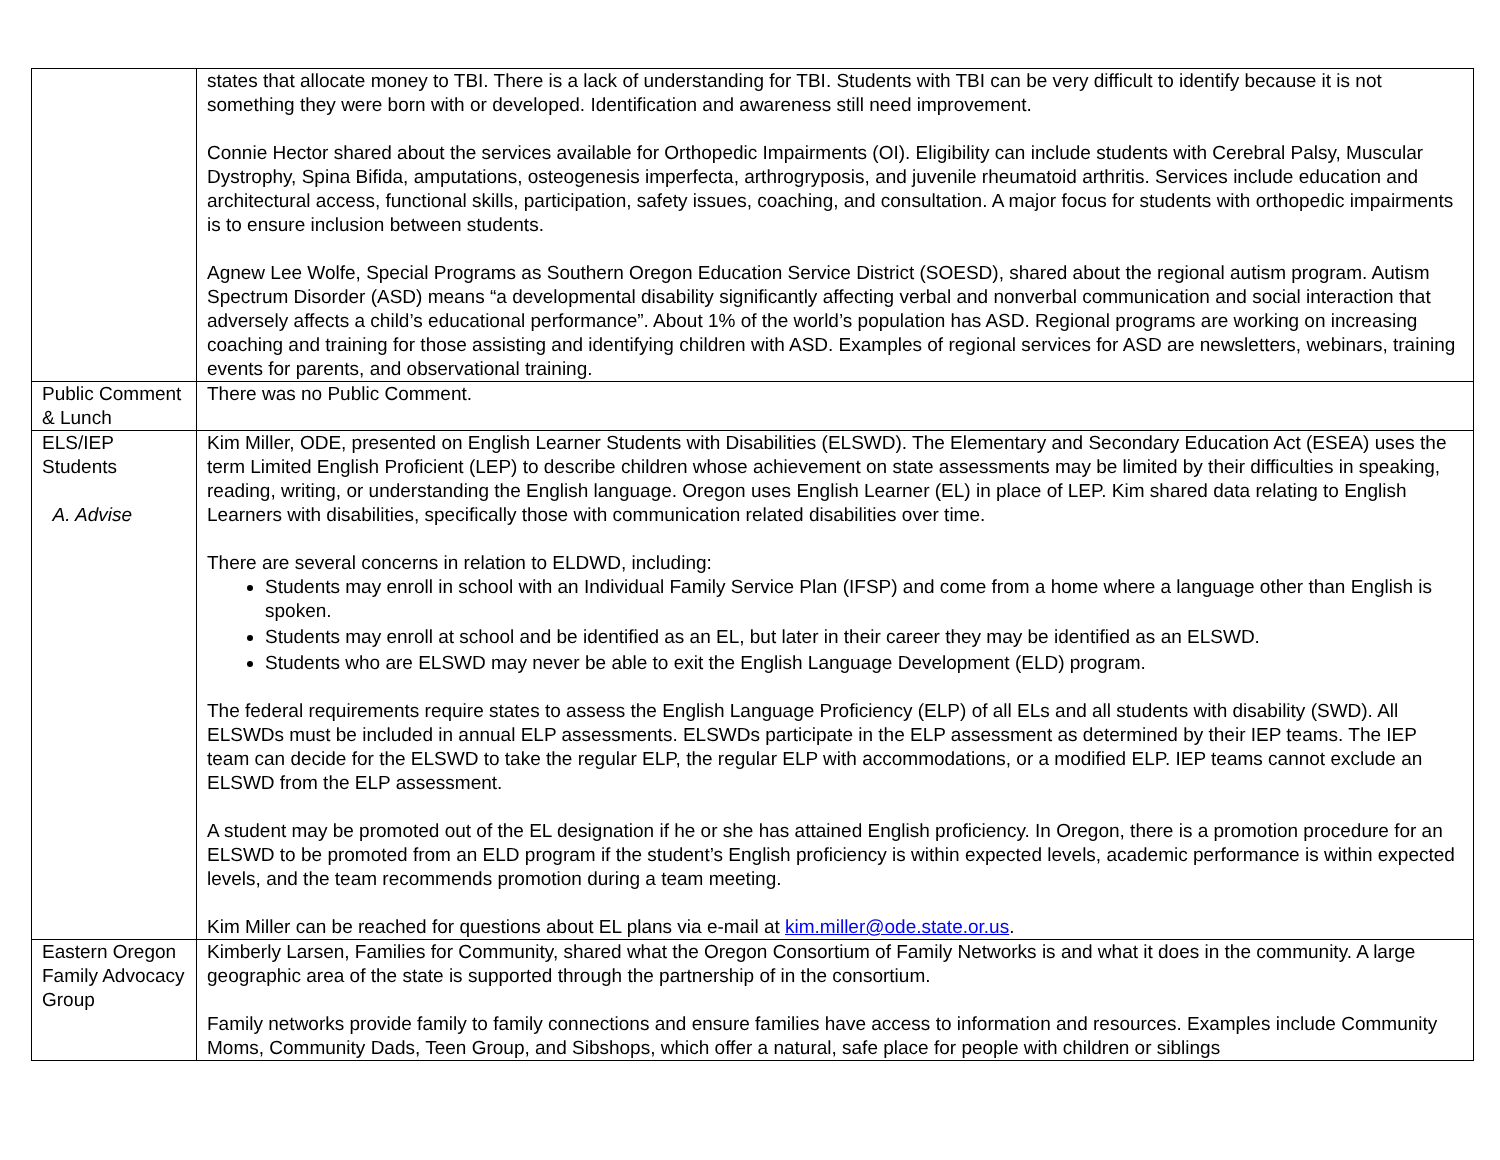| | states that allocate money to TBI. There is a lack of understanding for TBI. Students with TBI can be very difficult to identify because it is not something they were born with or developed. Identification and awareness still need improvement. Connie Hector shared about the services available for Orthopedic Impairments (OI). Eligibility can include students with Cerebral Palsy, Muscular Dystrophy, Spina Bifida, amputations, osteogenesis imperfecta, arthrogryposis, and juvenile rheumatoid arthritis. Services include education and architectural access, functional skills, participation, safety issues, coaching, and consultation. A major focus for students with orthopedic impairments is to ensure inclusion between students. Agnew Lee Wolfe, Special Programs as Southern Oregon Education Service District (SOESD), shared about the regional autism program. Autism Spectrum Disorder (ASD) means “a developmental disability significantly affecting verbal and nonverbal communication and social interaction that adversely affects a child’s educational performance”. About 1% of the world’s population has ASD. Regional programs are working on increasing coaching and training for those assisting and identifying children with ASD. Examples of regional services for ASD are newsletters, webinars, training events for parents, and observational training. |
| Public Comment & Lunch | There was no Public Comment. |
| ELS/IEP Students A. Advise | Kim Miller, ODE, presented on English Learner Students with Disabilities (ELSWD). The Elementary and Secondary Education Act (ESEA) uses the term Limited English Proficient (LEP) to describe children whose achievement on state assessments may be limited by their difficulties in speaking, reading, writing, or understanding the English language. Oregon uses English Learner (EL) in place of LEP. Kim shared data relating to English Learners with disabilities, specifically those with communication related disabilities over time. There are several concerns in relation to ELDWD, including: Students may enroll in school with an Individual Family Service Plan (IFSP) and come from a home where a language other than English is spoken. Students may enroll at school and be identified as an EL, but later in their career they may be identified as an ELSWD. Students who are ELSWD may never be able to exit the English Language Development (ELD) program. The federal requirements require states to assess the English Language Proficiency (ELP) of all ELs and all students with disability (SWD). All ELSWDs must be included in annual ELP assessments. ELSWDs participate in the ELP assessment as determined by their IEP teams. The IEP team can decide for the ELSWD to take the regular ELP, the regular ELP with accommodations, or a modified ELP. IEP teams cannot exclude an ELSWD from the ELP assessment. A student may be promoted out of the EL designation if he or she has attained English proficiency. In Oregon, there is a promotion procedure for an ELSWD to be promoted from an ELD program if the student’s English proficiency is within expected levels, academic performance is within expected levels, and the team recommends promotion during a team meeting. Kim Miller can be reached for questions about EL plans via e-mail at kim.miller@ode.state.or.us . |
| Eastern Oregon Family Advocacy Group | Kimberly Larsen, Families for Community, shared what the Oregon Consortium of Family Networks is and what it does in the community. A large geographic area of the state is supported through the partnership of in the consortium. Family networks provide family to family connections and ensure families have access to information and resources. Examples include Community Moms, Community Dads, Teen Group, and Sibshops, which offer a natural, safe place for people with children or siblings |